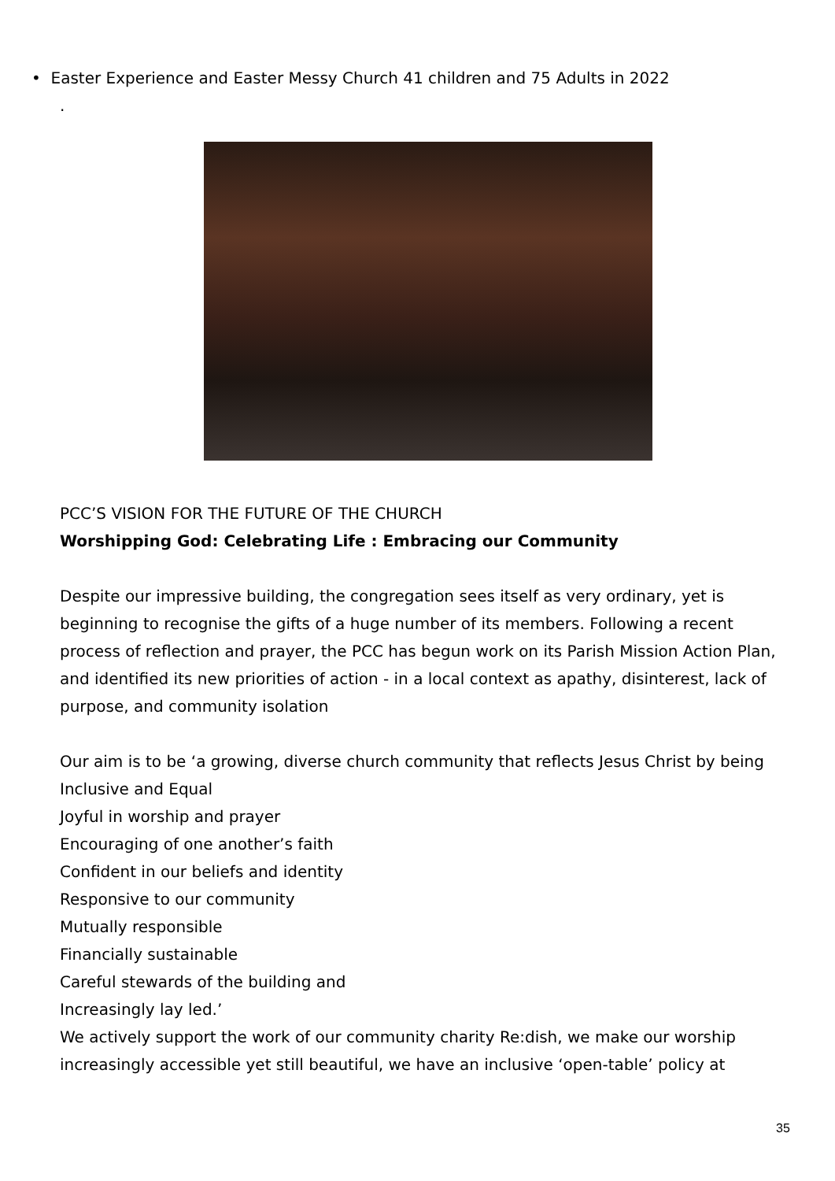• Easter Experience and Easter Messy Church 41 children and 75 Adults in 2022
.
PCC’S VISION FOR THE FUTURE OF THE CHURCH
Worshipping God: Celebrating Life : Embracing our Community
Despite our impressive building, the congregation sees itself as very ordinary, yet is beginning to recognise the gifts of a huge number of its members. Following a recent process of reflection and prayer, the PCC has begun work on its Parish Mission Action Plan, and identified its new priorities of action - in a local context as apathy, disinterest, lack of purpose, and community isolation
Our aim is to be ‘a growing, diverse church community that reflects Jesus Christ by being
Inclusive and Equal
Joyful in worship and prayer
Encouraging of one another’s faith
Confident in our beliefs and identity
Responsive to our community
Mutually responsible
Financially sustainable
Careful stewards of the building and
Increasingly lay led.’
We actively support the work of our community charity Re:dish, we make our worship increasingly accessible yet still beautiful, we have an inclusive ‘open-table’ policy at
35